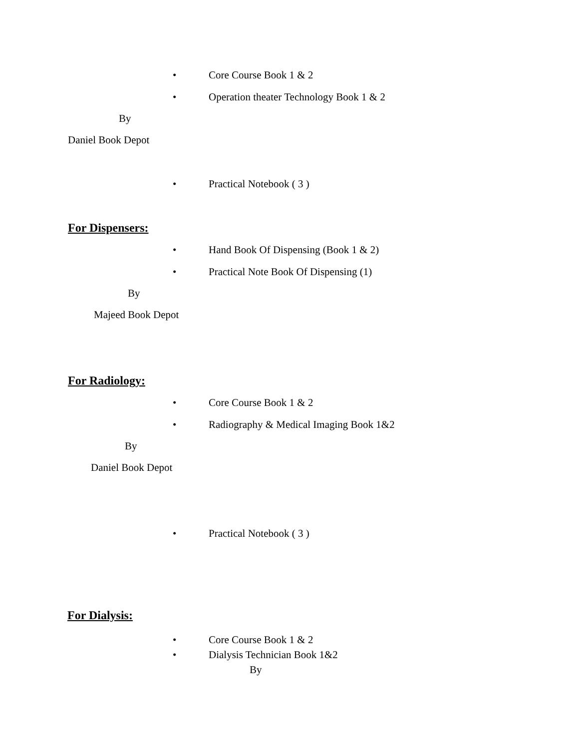• Core Course Book 1 & 2
•
Operation theater Technology Book 1 & 2
By
Daniel Book Depot
• Practical Notebook ( 3 )
For Dispensers:
•
Hand Book Of Dispensing (Book 1 & 2)
•
Practical Note Book Of Dispensing (1)
By
Majeed Book Depot
For Radiology:
• Core Course Book 1 & 2
•
Radiography & Medical Imaging Book 1&2
By
Daniel Book Depot
• Practical Notebook ( 3 )
For Dialysis:
• Core Course Book 1 & 2
• Dialysis Technician Book 1&2
By